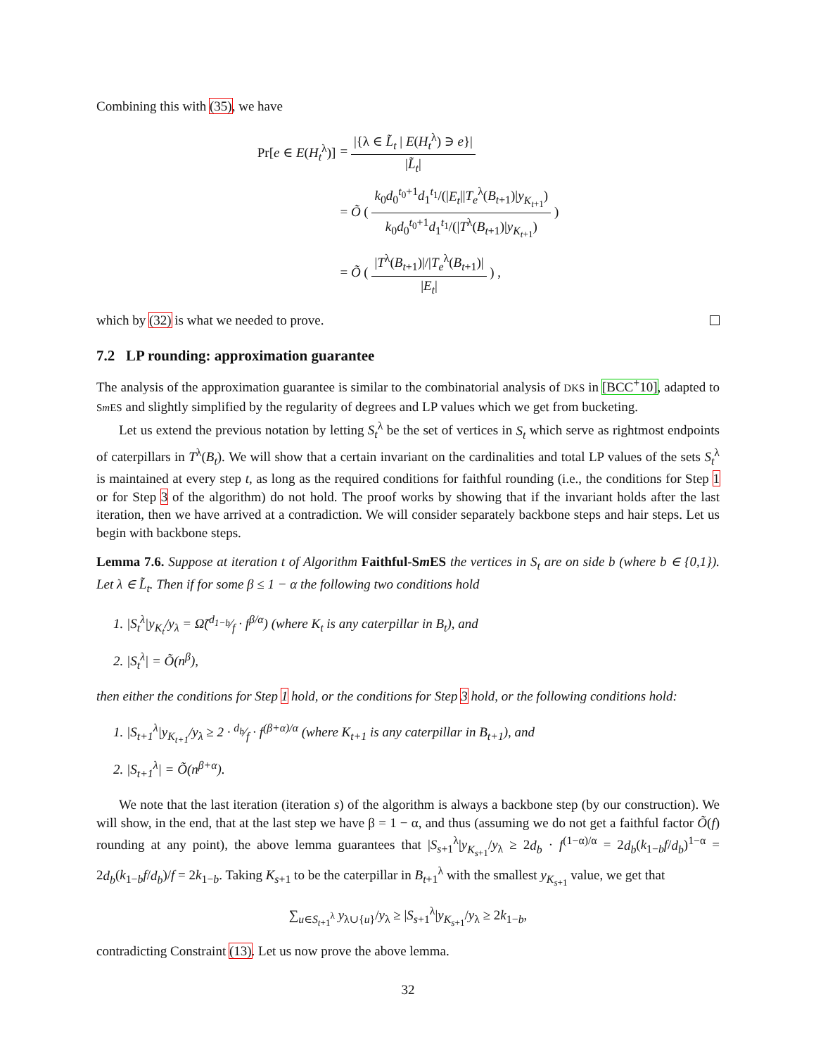Combining this with (35), we have
| Pr[ e ∈ E ( H<sub>t</sub><sup>λ</sup>)] | = /{λ ∈ L̃<sub>t</sub> / E ( H<sub>t</sub><sup>λ</sup>) ∋ e }/ / L̃<sub>t</sub>/ |
| | = Õ ( k<sub>0</sub> d<sub>0</sub><sup>t<sub>0</sub>+1</sup> d<sub>1</sub><sup>t<sub>1</sub></sup>/(/ E<sub>t</sub> // T<sub>e</sub><sup>λ</sup>( B<sub>t+1</sub>)/ y<sub>K<sub>t+1</sub></sub>) k<sub>0</sub> d<sub>0</sub><sup>t<sub>0</sub>+1</sup> d<sub>1</sub><sup>t<sub>1</sub></sup>/(/ T<sup>λ</sup>( B<sub>t+1</sub>)/ y<sub>K<sub>t+1</sub></sub>) ) |
| | = Õ ( / T<sup>λ</sup>( B<sub>t+1</sub>)/// T<sub>e</sub><sup>λ</sup>( B<sub>t+1</sub>)/ / E<sub>t</sub> / ) , |
which by (32) is what we needed to prove.
7.2 LP rounding: approximation guarantee
The analysis of the approximation guarantee is similar to the combinatorial analysis of DKS in [BCC<sup>+</sup>10], adapted to Sm ES and slightly simplified by the regularity of degrees and LP values which we get from bucketing.
Let us extend the previous notation by letting S<sub>t</sub><sup>λ</sup> be the set of vertices in S<sub>t</sub> which serve as rightmost endpoints of caterpillars in T<sup>λ</sup>(B<sub>t</sub>). We will show that a certain invariant on the cardinalities and total LP values of the sets S<sub>t</sub><sup>λ</sup> is maintained at every step t, as long as the required conditions for faithful rounding (i.e., the conditions for Step 1 or for Step 3 of the algorithm) do not hold. The proof works by showing that if the invariant holds after the last iteration, then we have arrived at a contradiction. We will consider separately backbone steps and hair steps. Let us begin with backbone steps.
Lemma 7.6. Suppose at iteration t of Algorithm Faithful-Sm ES the vertices in S<sub>t</sub> are on side b (where b ∈ {0,1}). Let λ ∈ L̃<sub>t</sub>. Then if for some β ≤ 1 − α the following two conditions hold
1. |S<sub>t</sub><sup>λ</sup>|y<sub>K<sub>t</sub></sub>/y<sub>λ</sub> = Ω̃(d<sub>1−b</sub>⁄f · f<sup>β/α</sup>) (where K<sub>t</sub> is any caterpillar in B<sub>t</sub>), and
2. |S<sub>t</sub><sup>λ</sup>| = Õ(n<sup>β</sup>),
then either the conditions for Step 1 hold, or the conditions for Step 3 hold, or the following conditions hold:
1. |S<sub>t+1</sub><sup>λ</sup>|y<sub>K<sub>t+1</sub></sub>/y<sub>λ</sub> ≥ 2 · d<sub>b</sub>⁄f · f<sup>(β+α)/α</sup> (where K<sub>t+1</sub> is any caterpillar in B<sub>t+1</sub>), and
2. |S<sub>t+1</sub><sup>λ</sup>| = Õ(n<sup>β+α</sup>).
We note that the last iteration (iteration s) of the algorithm is always a backbone step (by our construction). We will show, in the end, that at the last step we have β = 1 − α, and thus (assuming we do not get a faithful factor Õ(f) rounding at any point), the above lemma guarantees that |S<sub>s+1</sub><sup>λ</sup>|y<sub>K<sub>s+1</sub></sub>/y<sub>λ</sub> ≥ 2d<sub>b</sub> · f<sup>(1−α)/α</sup> = 2d<sub>b</sub>(k<sub>1−b</sub>f/d<sub>b</sub>)<sup>1−α</sup> = 2d<sub>b</sub>(k<sub>1−b</sub>f/d<sub>b</sub>)/f = 2k<sub>1−b</sub>. Taking K<sub>s+1</sub> to be the caterpillar in B<sub>t+1</sub><sup>λ</sup> with the smallest y<sub>K<sub>s+1</sub></sub> value, we get that
∑<sub>u∈S<sub>t+1</sub><sup>λ</sup></sub> y<sub>λ∪{u}</sub>/y<sub>λ</sub> ≥ |S<sub>s+1</sub><sup>λ</sup>|y<sub>K<sub>s+1</sub></sub>/y<sub>λ</sub> ≥ 2k<sub>1−b</sub>,
contradicting Constraint (13). Let us now prove the above lemma.
32